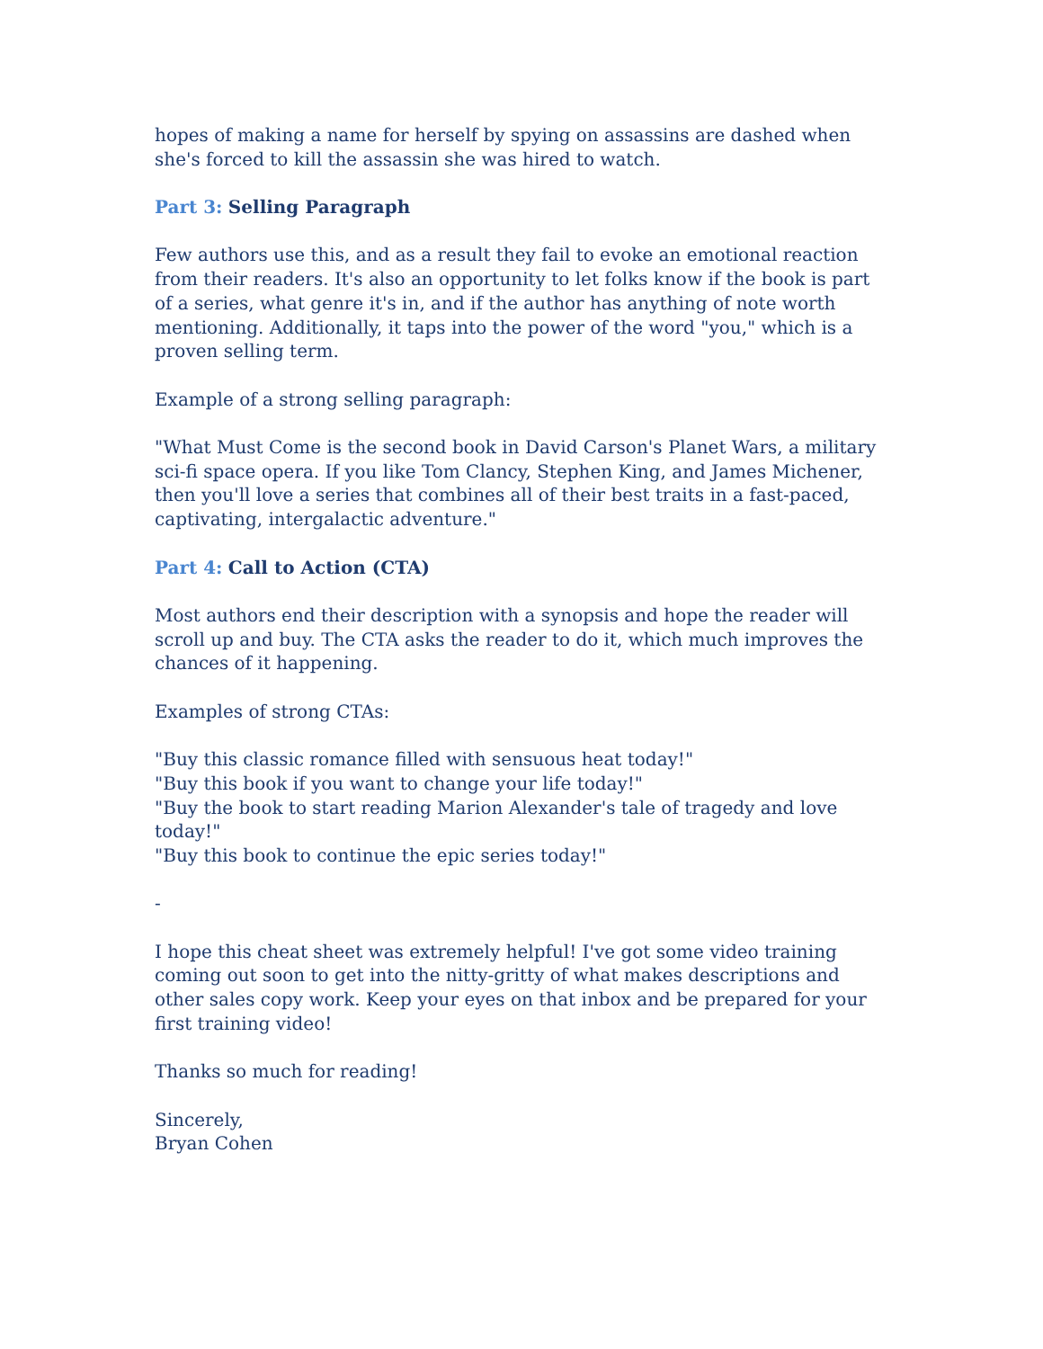hopes of making a name for herself by spying on assassins are dashed when she's forced to kill the assassin she was hired to watch.
Part 3: Selling Paragraph
Few authors use this, and as a result they fail to evoke an emotional reaction from their readers. It's also an opportunity to let folks know if the book is part of a series, what genre it's in, and if the author has anything of note worth mentioning. Additionally, it taps into the power of the word "you," which is a proven selling term.
Example of a strong selling paragraph:
"What Must Come is the second book in David Carson's Planet Wars, a military sci-fi space opera. If you like Tom Clancy, Stephen King, and James Michener, then you'll love a series that combines all of their best traits in a fast-paced, captivating, intergalactic adventure."
Part 4: Call to Action (CTA)
Most authors end their description with a synopsis and hope the reader will scroll up and buy. The CTA asks the reader to do it, which much improves the chances of it happening.
Examples of strong CTAs:
"Buy this classic romance filled with sensuous heat today!"
"Buy this book if you want to change your life today!"
"Buy the book to start reading Marion Alexander's tale of tragedy and love today!"
"Buy this book to continue the epic series today!"
-
I hope this cheat sheet was extremely helpful! I've got some video training coming out soon to get into the nitty-gritty of what makes descriptions and other sales copy work. Keep your eyes on that inbox and be prepared for your first training video!
Thanks so much for reading!
Sincerely,
Bryan Cohen